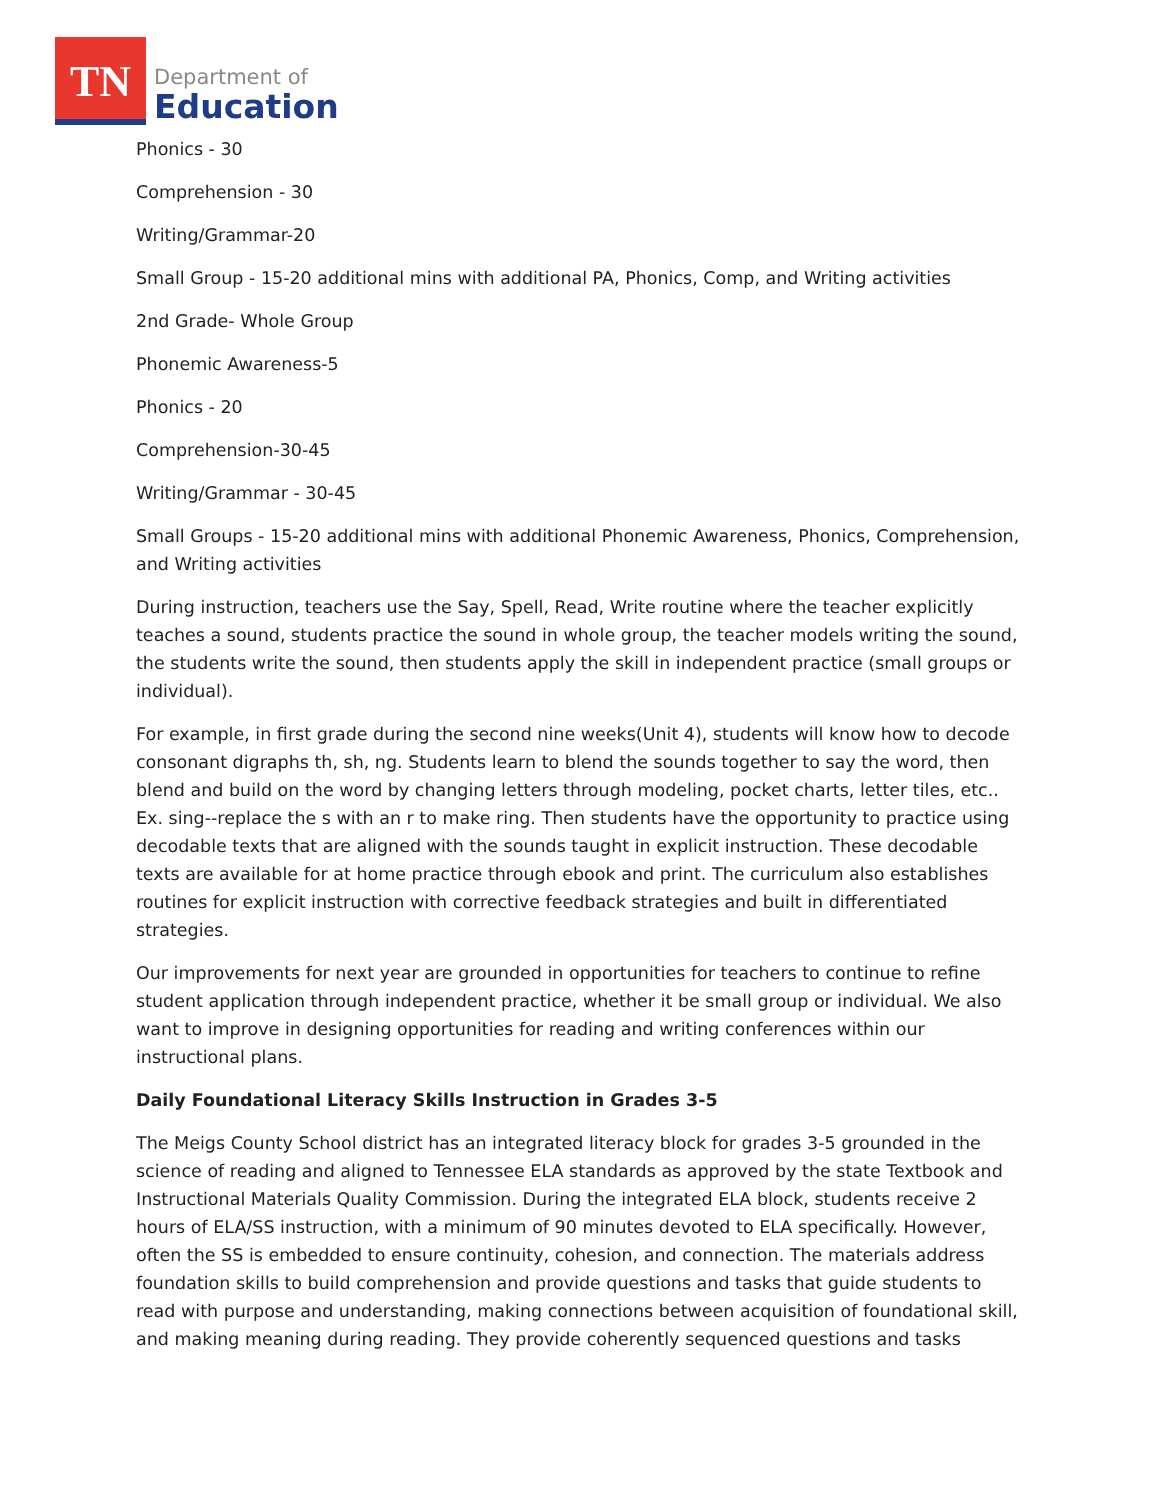TN
Department of
Education
Phonics - 30
Comprehension - 30
Writing/Grammar-20
Small Group - 15-20 additional mins with additional PA, Phonics, Comp, and Writing activities
2nd Grade- Whole Group
Phonemic Awareness-5
Phonics - 20
Comprehension-30-45
Writing/Grammar - 30-45
Small Groups - 15-20 additional mins with additional Phonemic Awareness, Phonics, Comprehension, and Writing activities
During instruction, teachers use the Say, Spell, Read, Write routine where the teacher explicitly teaches a sound, students practice the sound in whole group, the teacher models writing the sound, the students write the sound, then students apply the skill in independent practice (small groups or individual).
For example, in first grade during the second nine weeks(Unit 4), students will know how to decode consonant digraphs th, sh, ng. Students learn to blend the sounds together to say the word, then blend and build on the word by changing letters through modeling, pocket charts, letter tiles, etc.. Ex. sing--replace the s with an r to make ring. Then students have the opportunity to practice using decodable texts that are aligned with the sounds taught in explicit instruction. These decodable texts are available for at home practice through ebook and print. The curriculum also establishes routines for explicit instruction with corrective feedback strategies and built in differentiated strategies.
Our improvements for next year are grounded in opportunities for teachers to continue to refine student application through independent practice, whether it be small group or individual. We also want to improve in designing opportunities for reading and writing conferences within our instructional plans.
Daily Foundational Literacy Skills Instruction in Grades 3-5
The Meigs County School district has an integrated literacy block for grades 3-5 grounded in the science of reading and aligned to Tennessee ELA standards as approved by the state Textbook and Instructional Materials Quality Commission. During the integrated ELA block, students receive 2 hours of ELA/SS instruction, with a minimum of 90 minutes devoted to ELA specifically. However, often the SS is embedded to ensure continuity, cohesion, and connection. The materials address foundation skills to build comprehension and provide questions and tasks that guide students to read with purpose and understanding, making connections between acquisition of foundational skill, and making meaning during reading. They provide coherently sequenced questions and tasks